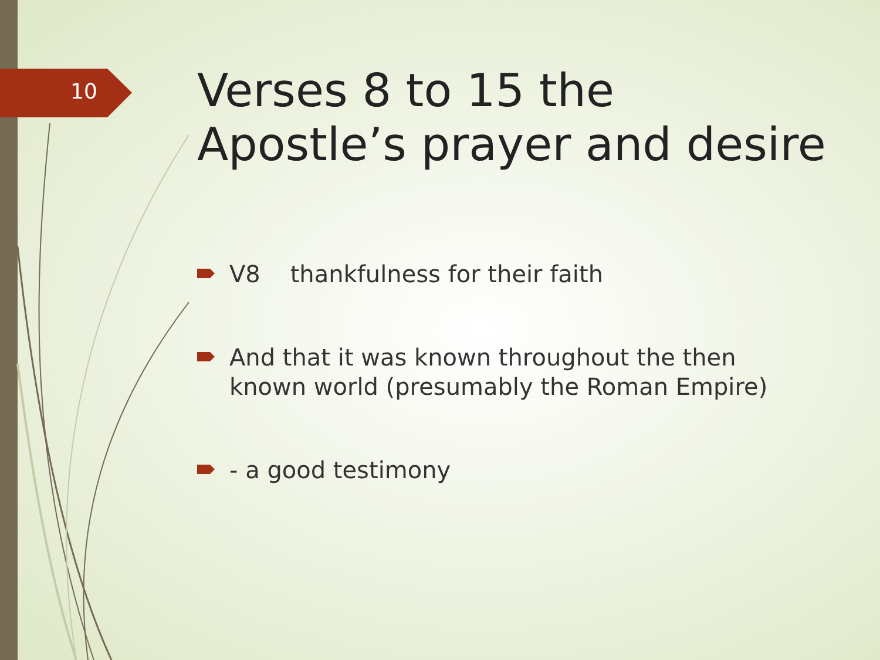10
Verses 8 to 15 the Apostle’s prayer and desire
V8 thankfulness for their faith
And that it was known throughout the then known world (presumably the Roman Empire)
- a good testimony